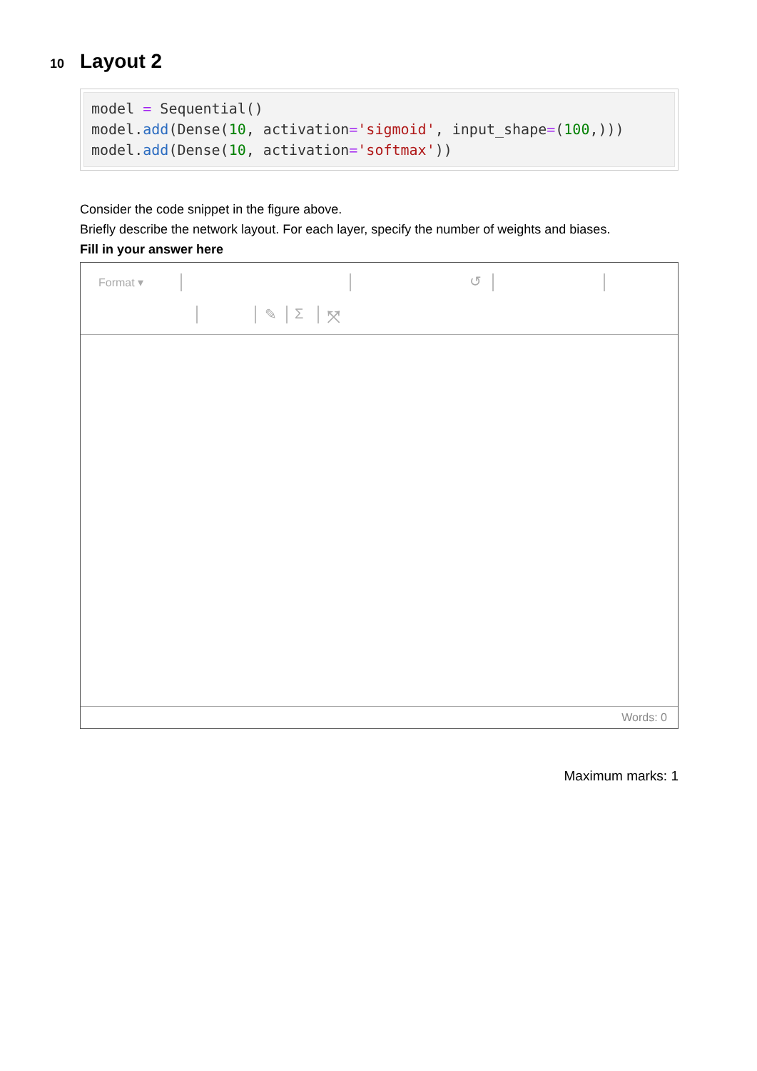10 Layout 2
model = Sequential()
model.add(Dense(10, activation='sigmoid', input_shape=(100,)))
model.add(Dense(10, activation='softmax'))
Consider the code snippet in the figure above.
Briefly describe the network layout. For each layer, specify the number of weights and biases.
Fill in your answer here
Format ▾ ↺
✎ Σ ⤧
Words: 0
Maximum marks: 1